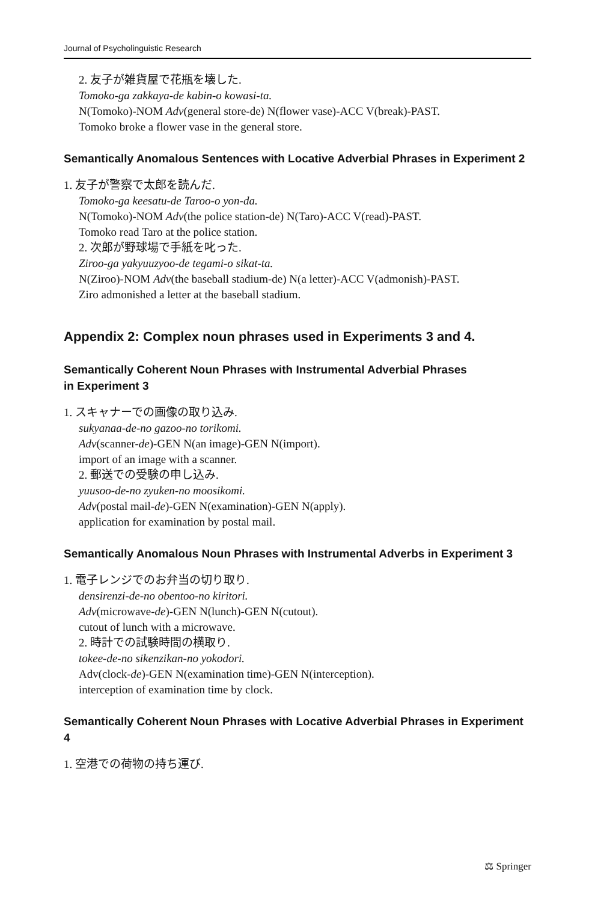Journal of Psycholinguistic Research
2. 友子が雑貨屋で花瓶を壊した.
Tomoko-ga zakkaya-de kabin-o kowasi-ta.
N(Tomoko)-NOM Adv(general store-de) N(flower vase)-ACC V(break)-PAST.
Tomoko broke a flower vase in the general store.
Semantically Anomalous Sentences with Locative Adverbial Phrases in Experiment 2
1. 友子が警察で太郎を読んだ.
Tomoko-ga keesatu-de Taroo-o yon-da.
N(Tomoko)-NOM Adv(the police station-de) N(Taro)-ACC V(read)-PAST.
Tomoko read Taro at the police station.
2. 次郎が野球場で手紙を叱った.
Ziroo-ga yakyuuzyoo-de tegami-o sikat-ta.
N(Ziroo)-NOM Adv(the baseball stadium-de) N(a letter)-ACC V(admonish)-PAST.
Ziro admonished a letter at the baseball stadium.
Appendix 2: Complex noun phrases used in Experiments 3 and 4.
Semantically Coherent Noun Phrases with Instrumental Adverbial Phrases
in Experiment 3
1. スキャナーでの画像の取り込み.
sukyanaa-de-no gazoo-no torikomi.
Adv(scanner-de)-GEN N(an image)-GEN N(import).
import of an image with a scanner.
2. 郵送での受験の申し込み.
yuusoo-de-no zyuken-no moosikomi.
Adv(postal mail-de)-GEN N(examination)-GEN N(apply).
application for examination by postal mail.
Semantically Anomalous Noun Phrases with Instrumental Adverbs in Experiment 3
1. 電子レンジでのお弁当の切り取り.
densirenzi-de-no obentoo-no kiritori.
Adv(microwave-de)-GEN N(lunch)-GEN N(cutout).
cutout of lunch with a microwave.
2. 時計での試験時間の横取り.
tokee-de-no sikenzikan-no yokodori.
Adv(clock-de)-GEN N(examination time)-GEN N(interception).
interception of examination time by clock.
Semantically Coherent Noun Phrases with Locative Adverbial Phrases in Experiment 4
1. 空港での荷物の持ち運び.
⚖ Springer